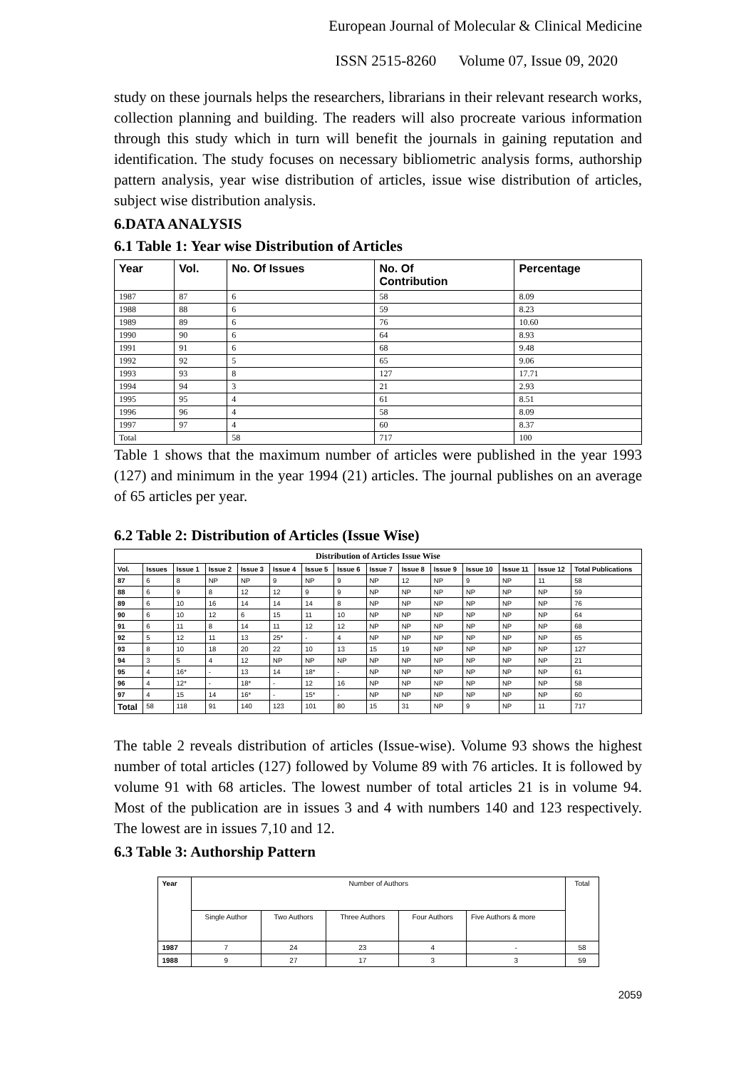European Journal of Molecular & Clinical Medicine
ISSN 2515-8260 Volume 07, Issue 09, 2020
study on these journals helps the researchers, librarians in their relevant research works, collection planning and building. The readers will also procreate various information through this study which in turn will benefit the journals in gaining reputation and identification. The study focuses on necessary bibliometric analysis forms, authorship pattern analysis, year wise distribution of articles, issue wise distribution of articles, subject wise distribution analysis.
6.DATA ANALYSIS
6.1 Table 1: Year wise Distribution of Articles
| Year | Vol. | No. Of Issues | No. Of Contribution | Percentage |
| --- | --- | --- | --- | --- |
| 1987 | 87 | 6 | 58 | 8.09 |
| 1988 | 88 | 6 | 59 | 8.23 |
| 1989 | 89 | 6 | 76 | 10.60 |
| 1990 | 90 | 6 | 64 | 8.93 |
| 1991 | 91 | 6 | 68 | 9.48 |
| 1992 | 92 | 5 | 65 | 9.06 |
| 1993 | 93 | 8 | 127 | 17.71 |
| 1994 | 94 | 3 | 21 | 2.93 |
| 1995 | 95 | 4 | 61 | 8.51 |
| 1996 | 96 | 4 | 58 | 8.09 |
| 1997 | 97 | 4 | 60 | 8.37 |
| Total | | 58 | 717 | 100 |
Table 1 shows that the maximum number of articles were published in the year 1993 (127) and minimum in the year 1994 (21) articles. The journal publishes on an average of 65 articles per year.
6.2 Table 2: Distribution of Articles (Issue Wise)
| Distribution of Articles Issue Wise | | | | | | | | | | | | | | |
| --- | --- | --- | --- | --- | --- | --- | --- | --- | --- | --- | --- | --- | --- | --- |
| Vol. | Issues | Issue 1 | Issue 2 | Issue 3 | Issue 4 | Issue 5 | Issue 6 | Issue 7 | Issue 8 | Issue 9 | Issue 10 | Issue 11 | Issue 12 | Total Publications |
| 87 | 6 | 8 | NP | NP | 9 | NP | 9 | NP | 12 | NP | 9 | NP | 11 | 58 |
| 88 | 6 | 9 | 8 | 12 | 12 | 9 | 9 | NP | NP | NP | NP | NP | NP | 59 |
| 89 | 6 | 10 | 16 | 14 | 14 | 14 | 8 | NP | NP | NP | NP | NP | NP | 76 |
| 90 | 6 | 10 | 12 | 6 | 15 | 11 | 10 | NP | NP | NP | NP | NP | NP | 64 |
| 91 | 6 | 11 | 8 | 14 | 11 | 12 | 12 | NP | NP | NP | NP | NP | NP | 68 |
| 92 | 5 | 12 | 11 | 13 | 25* | - | 4 | NP | NP | NP | NP | NP | NP | 65 |
| 93 | 8 | 10 | 18 | 20 | 22 | 10 | 13 | 15 | 19 | NP | NP | NP | NP | 127 |
| 94 | 3 | 5 | 4 | 12 | NP | NP | NP | NP | NP | NP | NP | NP | NP | 21 |
| 95 | 4 | 16* | - | 13 | 14 | 18* | - | NP | NP | NP | NP | NP | NP | 61 |
| 96 | 4 | 12* | - | 18* | - | 12 | 16 | NP | NP | NP | NP | NP | NP | 58 |
| 97 | 4 | 15 | 14 | 16* | - | 15* | - | NP | NP | NP | NP | NP | NP | 60 |
| Total | 58 | 118 | 91 | 140 | 123 | 101 | 80 | 15 | 31 | NP | 9 | NP | 11 | 717 |
The table 2 reveals distribution of articles (Issue-wise). Volume 93 shows the highest number of total articles (127) followed by Volume 89 with 76 articles. It is followed by volume 91 with 68 articles. The lowest number of total articles 21 is in volume 94. Most of the publication are in issues 3 and 4 with numbers 140 and 123 respectively. The lowest are in issues 7,10 and 12.
6.3 Table 3: Authorship Pattern
| Year | Number of Authors | | | | | Total |
| | Single Author | Two Authors | Three Authors | Four Authors | Five Authors & more | |
| 1987 | 7 | 24 | 23 | 4 | - | 58 |
| 1988 | 9 | 27 | 17 | 3 | 3 | 59 |
2059